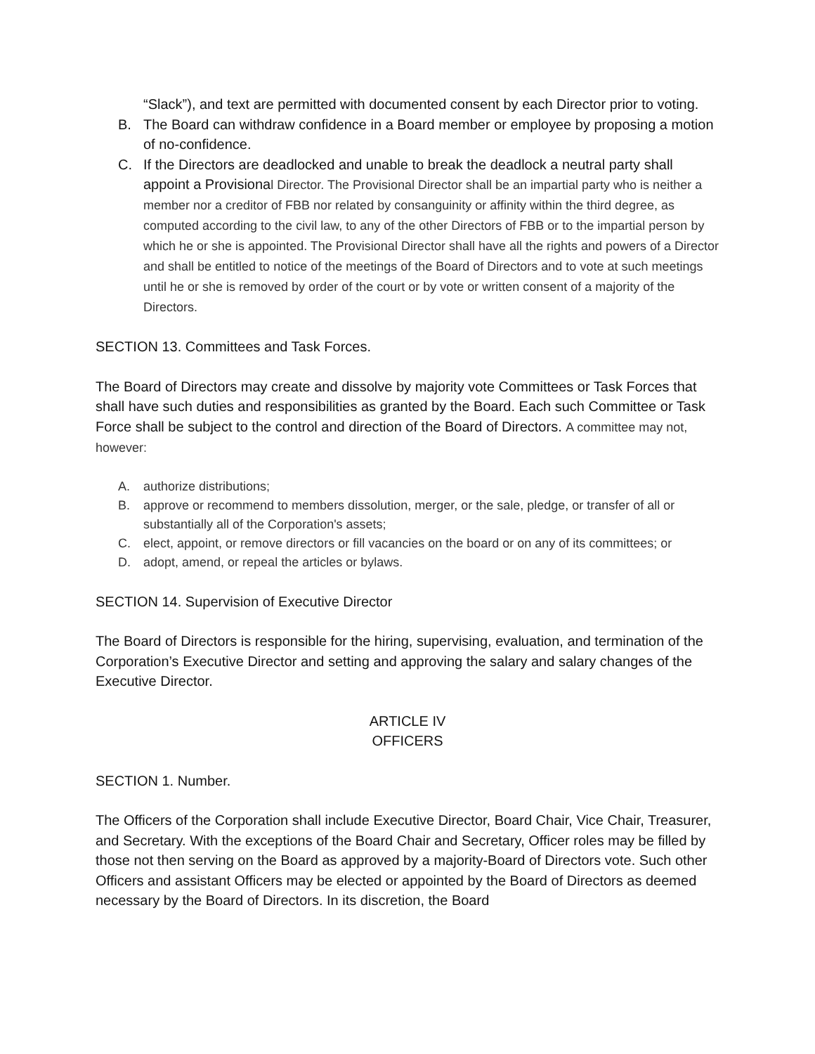“Slack”), and text are permitted with documented consent by each Director prior to voting.
B. The Board can withdraw confidence in a Board member or employee by proposing a motion of no-confidence.
C. If the Directors are deadlocked and unable to break the deadlock a neutral party shall appoint a Provisional Director. The Provisional Director shall be an impartial party who is neither a member nor a creditor of FBB nor related by consanguinity or affinity within the third degree, as computed according to the civil law, to any of the other Directors of FBB or to the impartial person by which he or she is appointed. The Provisional Director shall have all the rights and powers of a Director and shall be entitled to notice of the meetings of the Board of Directors and to vote at such meetings until he or she is removed by order of the court or by vote or written consent of a majority of the Directors.
SECTION 13. Committees and Task Forces.
The Board of Directors may create and dissolve by majority vote Committees or Task Forces that shall have such duties and responsibilities as granted by the Board. Each such Committee or Task Force shall be subject to the control and direction of the Board of Directors. A committee may not, however:
A. authorize distributions;
B. approve or recommend to members dissolution, merger, or the sale, pledge, or transfer of all or substantially all of the Corporation's assets;
C. elect, appoint, or remove directors or fill vacancies on the board or on any of its committees; or
D. adopt, amend, or repeal the articles or bylaws.
SECTION 14. Supervision of Executive Director
The Board of Directors is responsible for the hiring, supervising, evaluation, and termination of the Corporation’s Executive Director and setting and approving the salary and salary changes of the Executive Director.
ARTICLE IV
OFFICERS
SECTION 1. Number.
The Officers of the Corporation shall include Executive Director, Board Chair, Vice Chair, Treasurer, and Secretary. With the exceptions of the Board Chair and Secretary, Officer roles may be filled by those not then serving on the Board as approved by a majority-Board of Directors vote. Such other Officers and assistant Officers may be elected or appointed by the Board of Directors as deemed necessary by the Board of Directors. In its discretion, the Board